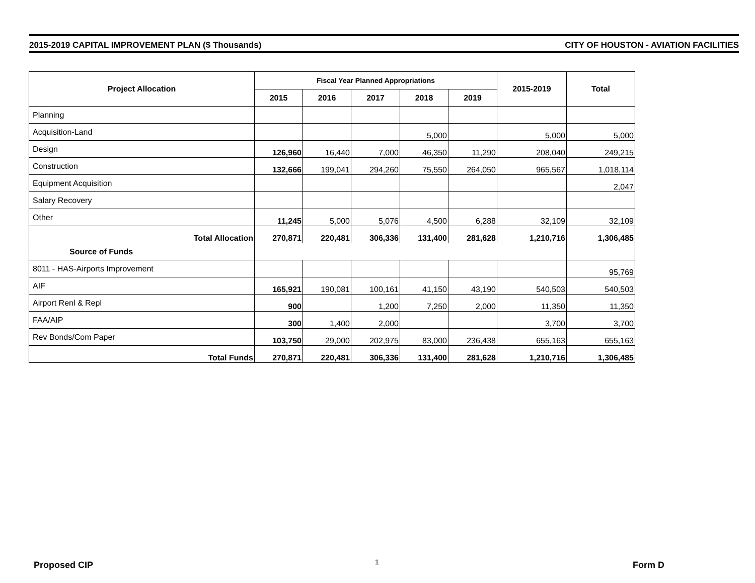2015-2019 CAPITAL IMPROVEMENT PLAN ($ Thousands) CITY OF HOUSTON - AVIATION FACILITIES
| Project Allocation | Fiscal Year Planned Appropriations | | | | | 2015-2019 | Total |
| --- | --- | --- | --- | --- | --- | --- | --- |
| | 2015 | 2016 | 2017 | 2018 | 2019 | | |
| Planning | | | | | | | |
| Acquisition-Land | | | | 5,000 | | 5,000 | 5,000 |
| Design | 126,960 | 16,440 | 7,000 | 46,350 | 11,290 | 208,040 | 249,215 |
| Construction | 132,666 | 199,041 | 294,260 | 75,550 | 264,050 | 965,567 | 1,018,114 |
| Equipment Acquisition | | | | | | | 2,047 |
| Salary Recovery | | | | | | | |
| Other | 11,245 | 5,000 | 5,076 | 4,500 | 6,288 | 32,109 | 32,109 |
| Total Allocation | 270,871 | 220,481 | 306,336 | 131,400 | 281,628 | 1,210,716 | 1,306,485 |
| Source of Funds | | | | | | | |
| 8011 - HAS-Airports Improvement | | | | | | | 95,769 |
| AIF | 165,921 | 190,081 | 100,161 | 41,150 | 43,190 | 540,503 | 540,503 |
| Airport Renl & Repl | 900 | | 1,200 | 7,250 | 2,000 | 11,350 | 11,350 |
| FAA/AIP | 300 | 1,400 | 2,000 | | | 3,700 | 3,700 |
| Rev Bonds/Com Paper | 103,750 | 29,000 | 202,975 | 83,000 | 236,438 | 655,163 | 655,163 |
| Total Funds | 270,871 | 220,481 | 306,336 | 131,400 | 281,628 | 1,210,716 | 1,306,485 |
Proposed CIP 1 Form D